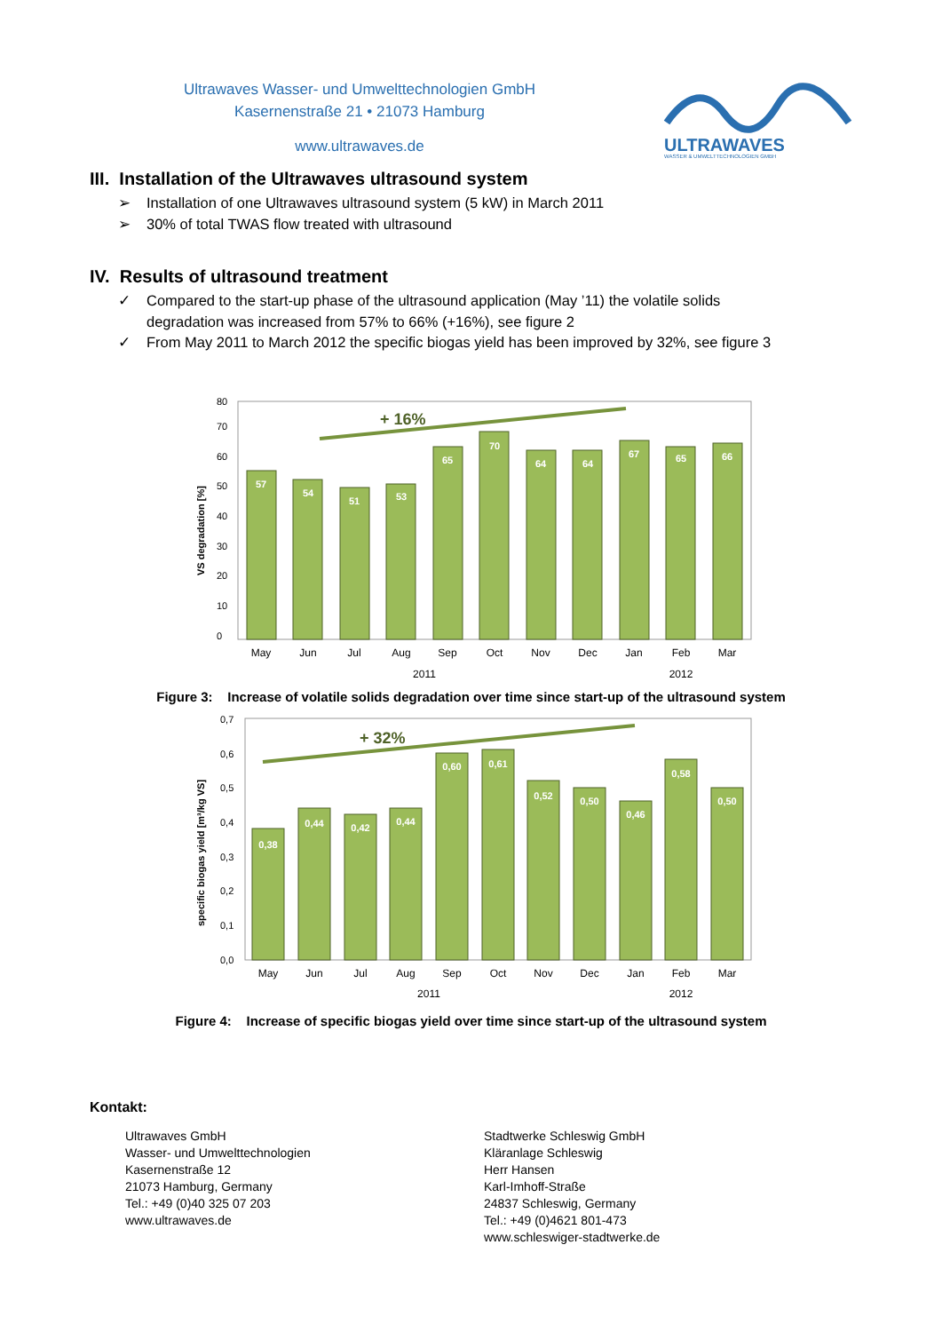Ultrawaves Wasser- und Umwelttechnologien GmbH
Kasernenstraße 21 • 21073 Hamburg
www.ultrawaves.de
ULTRAWAVES
WASSER & UMWELTTECHNOLOGIEN GMBH
III. Installation of the Ultrawaves ultrasound system
➢ Installation of one Ultrawaves ultrasound system (5 kW) in March 2011
➢ 30% of total TWAS flow treated with ultrasound
IV. Results of ultrasound treatment
✓ Compared to the start-up phase of the ultrasound application (May ’11) the volatile solids
degradation was increased from 57% to 66% (+16%), see figure 2
✓ From May 2011 to March 2012 the specific biogas yield has been improved by 32%, see figure 3
VS degradation [%]
0
10
20
30
40
50
60
70
80
57
54
51
53
65
70
64
64
67
65
66
+ 16%
May
Jun
Jul
Aug
Sep
Oct
Nov
Dec
Jan
Feb
Mar
2011
2012
Figure 3: Increase of volatile solids degradation over time since start-up of the ultrasound system
specific biogas yield [m³/kg VS]
0,0
0,1
0,2
0,3
0,4
0,5
0,6
0,7
0,38
0,44
0,42
0,44
0,60
0,61
0,52
0,50
0,46
0,58
0,50
+ 32%
May
Jun
Jul
Aug
Sep
Oct
Nov
Dec
Jan
Feb
Mar
2011
2012
Figure 4: Increase of specific biogas yield over time since start-up of the ultrasound system
Kontakt:
Ultrawaves GmbH
Wasser- und Umwelttechnologien
Kasernenstraße 12
21073 Hamburg, Germany
Tel.: +49 (0)40 325 07 203
www.ultrawaves.de
Stadtwerke Schleswig GmbH
Kläranlage Schleswig
Herr Hansen
Karl-Imhoff-Straße
24837 Schleswig, Germany
Tel.: +49 (0)4621 801-473
www.schleswiger-stadtwerke.de